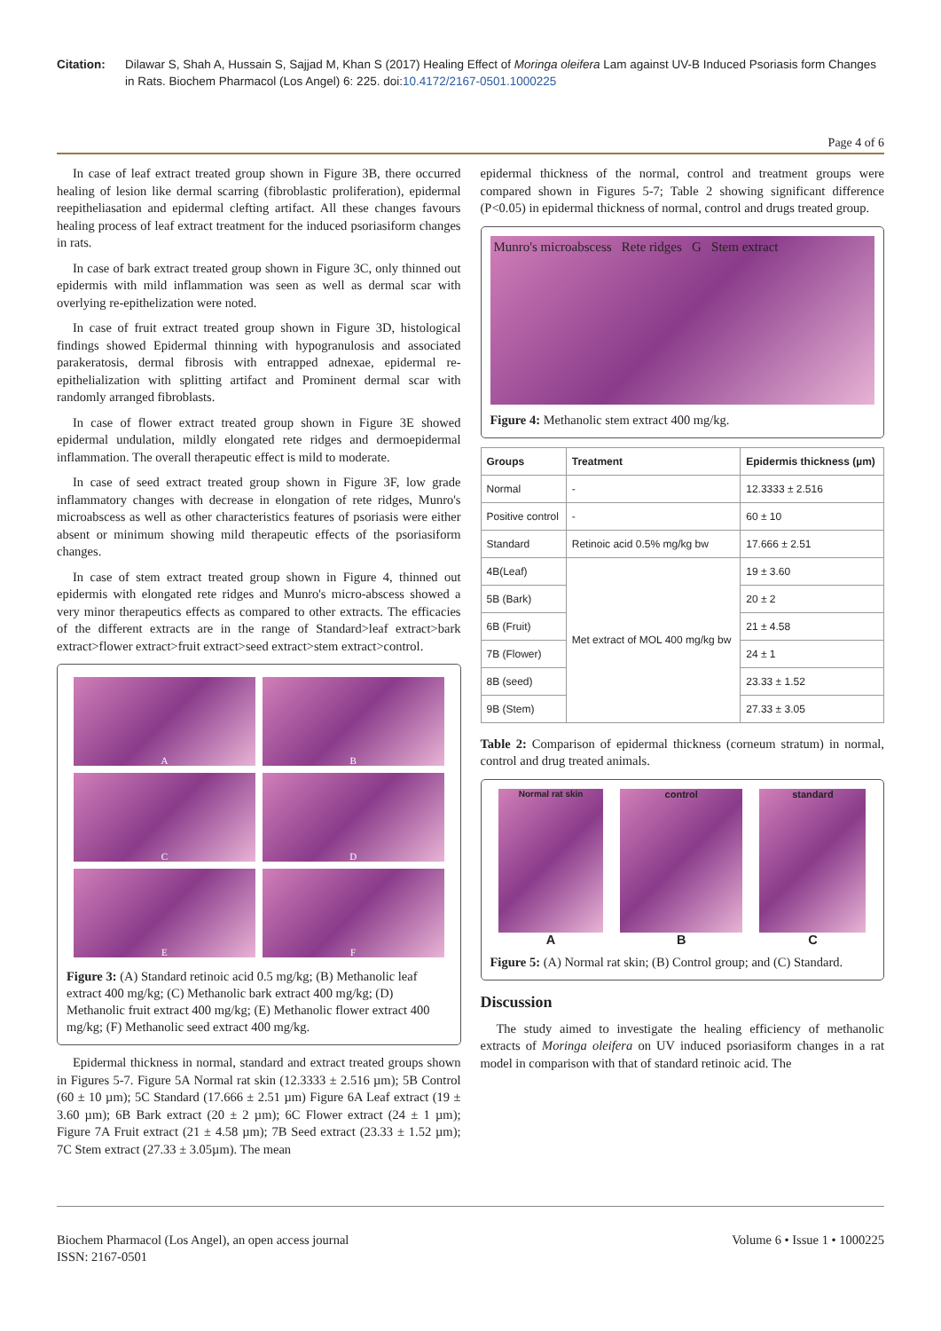Citation: Dilawar S, Shah A, Hussain S, Sajjad M, Khan S (2017) Healing Effect of Moringa oleifera Lam against UV-B Induced Psoriasis form Changes in Rats. Biochem Pharmacol (Los Angel) 6: 225. doi:10.4172/2167-0501.1000225
Page 4 of 6
In case of leaf extract treated group shown in Figure 3B, there occurred healing of lesion like dermal scarring (fibroblastic proliferation), epidermal reepitheliasation and epidermal clefting artifact. All these changes favours healing process of leaf extract treatment for the induced psoriasiform changes in rats.
In case of bark extract treated group shown in Figure 3C, only thinned out epidermis with mild inflammation was seen as well as dermal scar with overlying re-epithelization were noted.
In case of fruit extract treated group shown in Figure 3D, histological findings showed Epidermal thinning with hypogranulosis and associated parakeratosis, dermal fibrosis with entrapped adnexae, epidermal re-epithelialization with splitting artifact and Prominent dermal scar with randomly arranged fibroblasts.
In case of flower extract treated group shown in Figure 3E showed epidermal undulation, mildly elongated rete ridges and dermoepidermal inflammation. The overall therapeutic effect is mild to moderate.
In case of seed extract treated group shown in Figure 3F, low grade inflammatory changes with decrease in elongation of rete ridges, Munro's microabscess as well as other characteristics features of psoriasis were either absent or minimum showing mild therapeutic effects of the psoriasiform changes.
In case of stem extract treated group shown in Figure 4, thinned out epidermis with elongated rete ridges and Munro's micro-abscess showed a very minor therapeutics effects as compared to other extracts. The efficacies of the different extracts are in the range of Standard>leaf extract>bark extract>flower extract>fruit extract>seed extract>stem extract>control.
A
B
C
D
E
F
Figure 3: (A) Standard retinoic acid 0.5 mg/kg; (B) Methanolic leaf extract 400 mg/kg; (C) Methanolic bark extract 400 mg/kg; (D) Methanolic fruit extract 400 mg/kg; (E) Methanolic flower extract 400 mg/kg; (F) Methanolic seed extract 400 mg/kg.
Epidermal thickness in normal, standard and extract treated groups shown in Figures 5-7. Figure 5A Normal rat skin (12.3333 ± 2.516 µm); 5B Control (60 ± 10 µm); 5C Standard (17.666 ± 2.51 µm) Figure 6A Leaf extract (19 ± 3.60 µm); 6B Bark extract (20 ± 2 µm); 6C Flower extract (24 ± 1 µm); Figure 7A Fruit extract (21 ± 4.58 µm); 7B Seed extract (23.33 ± 1.52 µm); 7C Stem extract (27.33 ± 3.05µm). The mean
epidermal thickness of the normal, control and treatment groups were compared shown in Figures 5-7; Table 2 showing significant difference (P<0.05) in epidermal thickness of normal, control and drugs treated group.
Munro's microabscess Rete ridges G Stem extract
Figure 4: Methanolic stem extract 400 mg/kg.
| Groups | Treatment | Epidermis thickness (µm) |
| --- | --- | --- |
| Normal | - | 12.3333 ± 2.516 |
| Positive control | - | 60 ± 10 |
| Standard | Retinoic acid 0.5% mg/kg bw | 17.666 ± 2.51 |
| 4B(Leaf) | Met extract of MOL 400 mg/kg bw | 19 ± 3.60 |
| 5B (Bark) | | 20 ± 2 |
| 6B (Fruit) | | 21 ± 4.58 |
| 7B (Flower) | | 24 ± 1 |
| 8B (seed) | | 23.33 ± 1.52 |
| 9B (Stem) | | 27.33 ± 3.05 |
Table 2: Comparison of epidermal thickness (corneum stratum) in normal, control and drug treated animals.
Normal rat skin
A
control
B
standard
C
Figure 5: (A) Normal rat skin; (B) Control group; and (C) Standard.
Discussion
The study aimed to investigate the healing efficiency of methanolic extracts of Moringa oleifera on UV induced psoriasiform changes in a rat model in comparison with that of standard retinoic acid. The
Biochem Pharmacol (Los Angel), an open access journal
ISSN: 2167-0501
Volume 6 • Issue 1 • 1000225